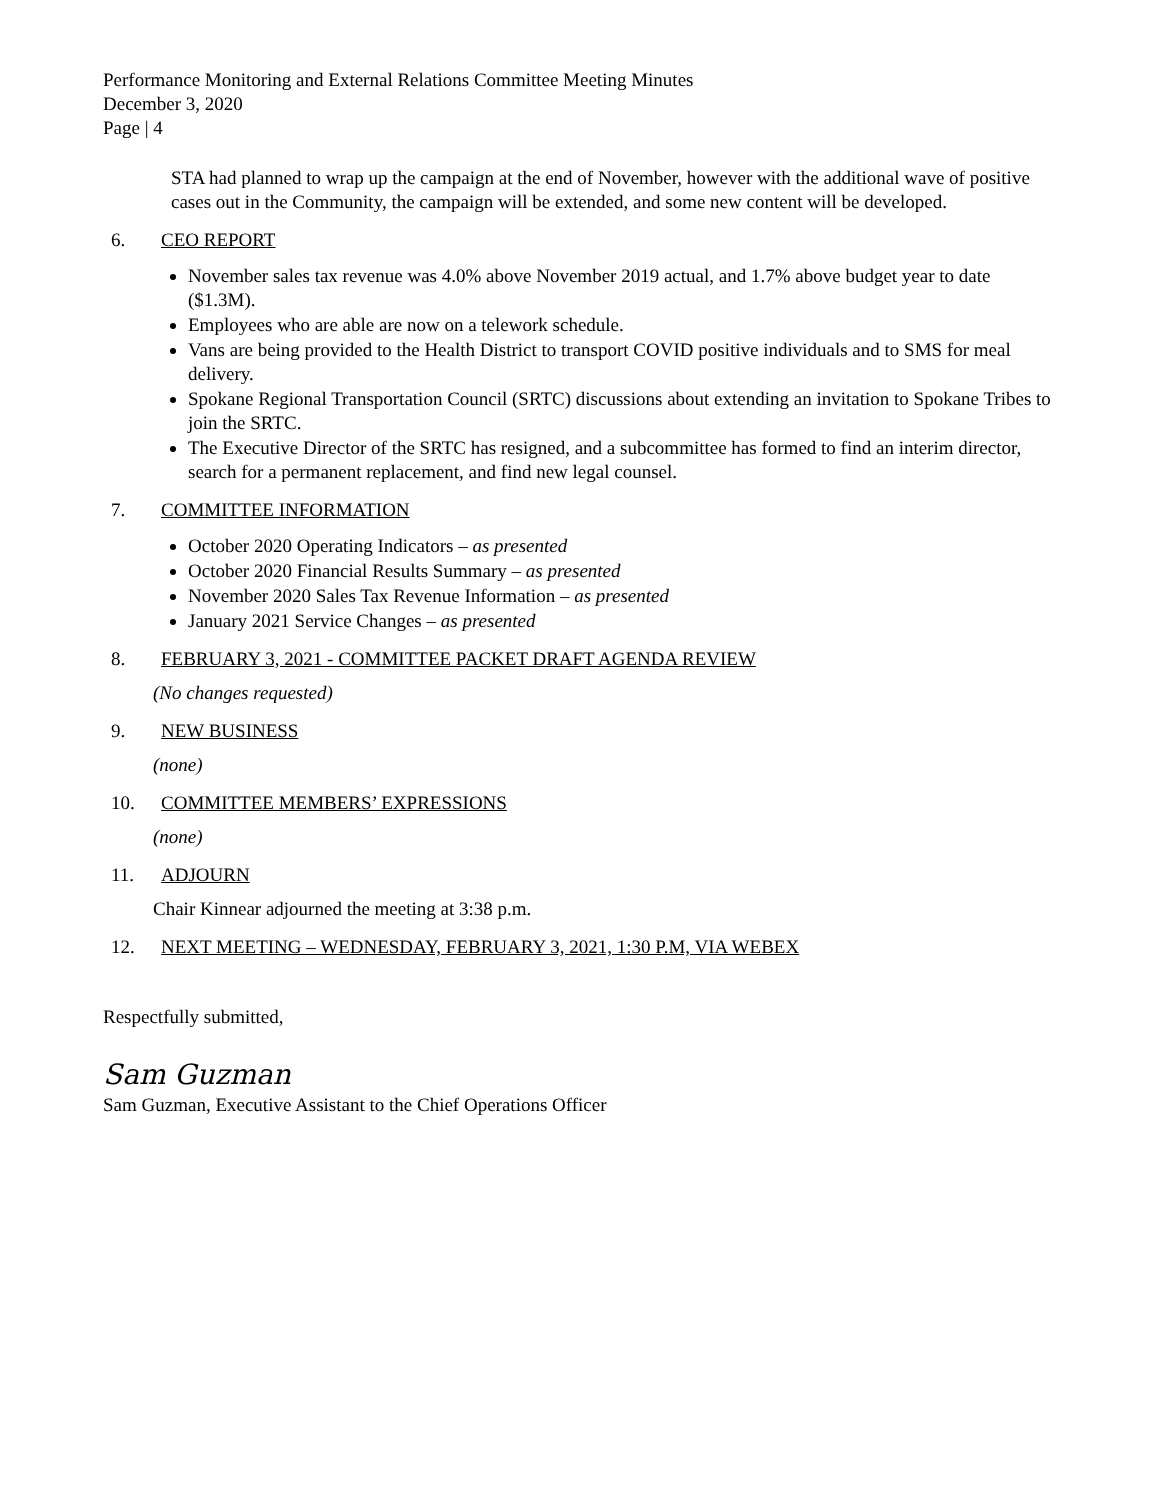Performance Monitoring and External Relations Committee Meeting Minutes
December 3, 2020
Page | 4
STA had planned to wrap up the campaign at the end of November, however with the additional wave of positive cases out in the Community, the campaign will be extended, and some new content will be developed.
6. CEO REPORT
November sales tax revenue was 4.0% above November 2019 actual, and 1.7% above budget year to date ($1.3M).
Employees who are able are now on a telework schedule.
Vans are being provided to the Health District to transport COVID positive individuals and to SMS for meal delivery.
Spokane Regional Transportation Council (SRTC) discussions about extending an invitation to Spokane Tribes to join the SRTC.
The Executive Director of the SRTC has resigned, and a subcommittee has formed to find an interim director, search for a permanent replacement, and find new legal counsel.
7. COMMITTEE INFORMATION
October 2020 Operating Indicators – as presented
October 2020 Financial Results Summary – as presented
November 2020 Sales Tax Revenue Information – as presented
January 2021 Service Changes – as presented
8. FEBRUARY 3, 2021 - COMMITTEE PACKET DRAFT AGENDA REVIEW
(No changes requested)
9. NEW BUSINESS
(none)
10. COMMITTEE MEMBERS’ EXPRESSIONS
(none)
11. ADJOURN
Chair Kinnear adjourned the meeting at 3:38 p.m.
12. NEXT MEETING – WEDNESDAY, FEBRUARY 3, 2021, 1:30 P.M, VIA WEBEX
Respectfully submitted,
Sam Guzman
Sam Guzman, Executive Assistant to the Chief Operations Officer